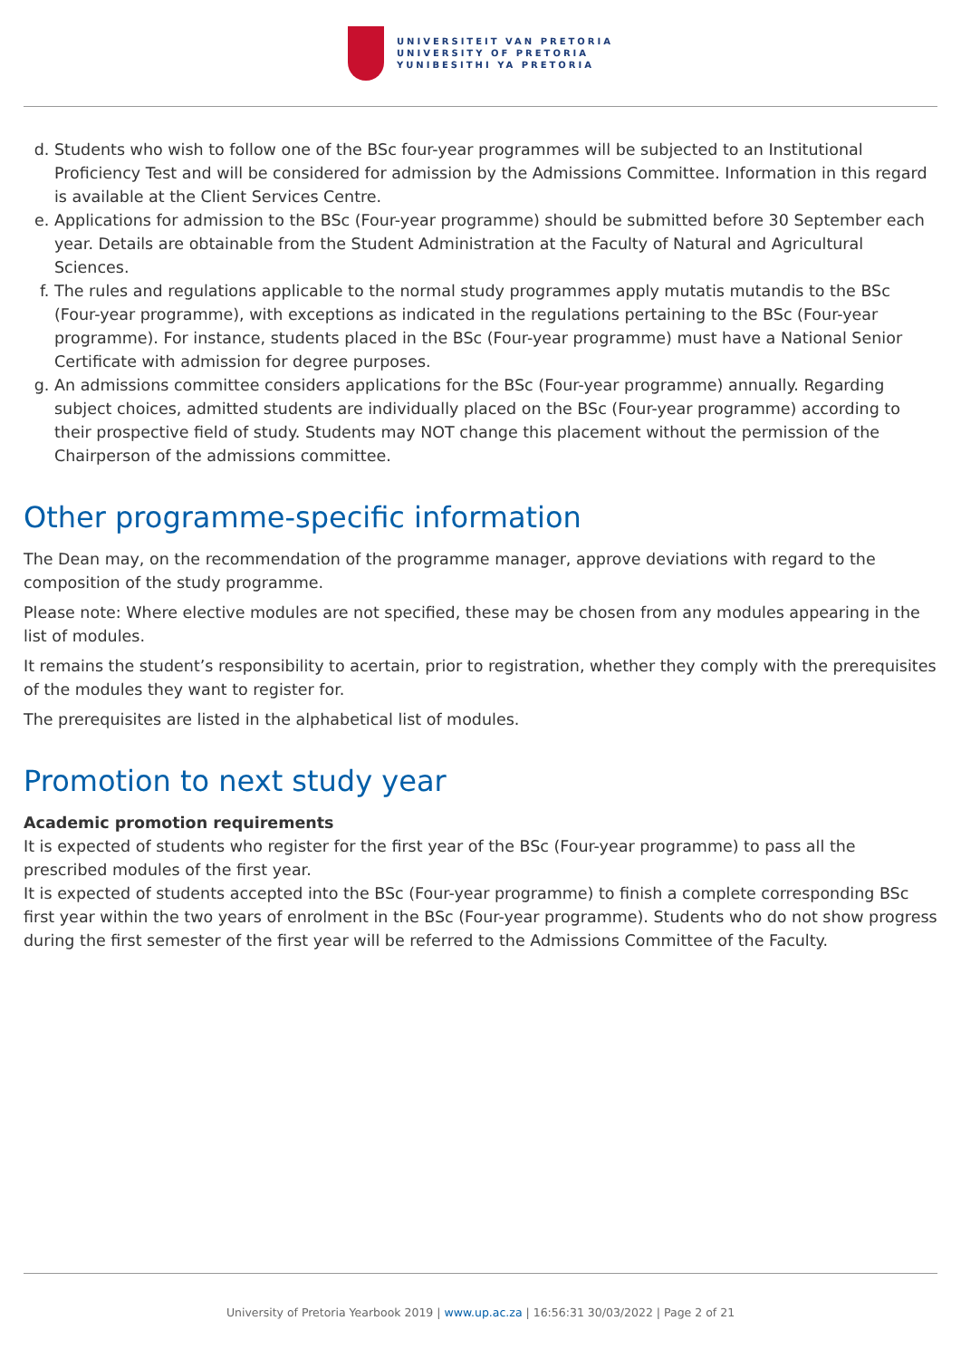UNIVERSITEIT VAN PRETORIA
UNIVERSITY OF PRETORIA
YUNIBESITHI YA PRETORIA
d. Students who wish to follow one of the BSc four-year programmes will be subjected to an Institutional Proficiency Test and will be considered for admission by the Admissions Committee. Information in this regard is available at the Client Services Centre.
e. Applications for admission to the BSc (Four-year programme) should be submitted before 30 September each year. Details are obtainable from the Student Administration at the Faculty of Natural and Agricultural Sciences.
f. The rules and regulations applicable to the normal study programmes apply mutatis mutandis to the BSc (Four-year programme), with exceptions as indicated in the regulations pertaining to the BSc (Four-year programme). For instance, students placed in the BSc (Four-year programme) must have a National Senior Certificate with admission for degree purposes.
g. An admissions committee considers applications for the BSc (Four-year programme) annually. Regarding subject choices, admitted students are individually placed on the BSc (Four-year programme) according to their prospective field of study. Students may NOT change this placement without the permission of the Chairperson of the admissions committee.
Other programme-specific information
The Dean may, on the recommendation of the programme manager, approve deviations with regard to the composition of the study programme.
Please note: Where elective modules are not specified, these may be chosen from any modules appearing in the list of modules.
It remains the student’s responsibility to acertain, prior to registration, whether they comply with the prerequisites of the modules they want to register for.
The prerequisites are listed in the alphabetical list of modules.
Promotion to next study year
Academic promotion requirements
It is expected of students who register for the first year of the BSc (Four-year programme) to pass all the prescribed modules of the first year.
It is expected of students accepted into the BSc (Four-year programme) to finish a complete corresponding BSc first year within the two years of enrolment in the BSc (Four-year programme). Students who do not show progress during the first semester of the first year will be referred to the Admissions Committee of the Faculty.
University of Pretoria Yearbook 2019 | www.up.ac.za | 16:56:31 30/03/2022 | Page 2 of 21